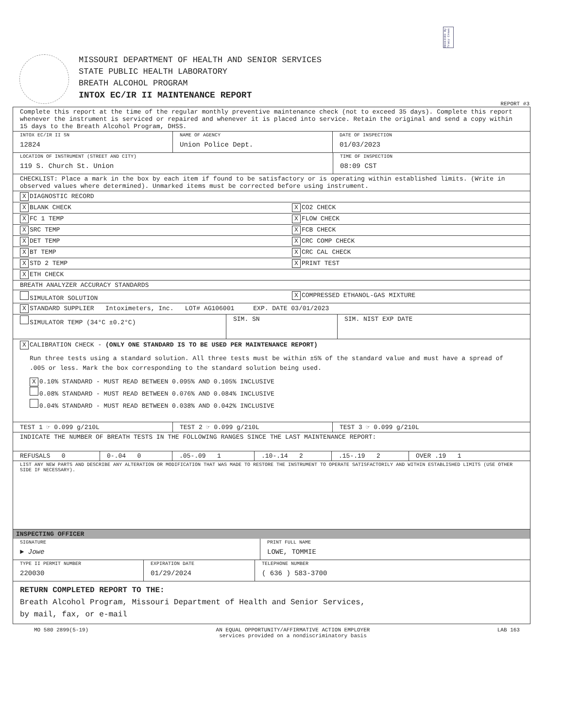RECEIVED By Tracy Crews
MISSOURI DEPARTMENT OF HEALTH AND SENIOR SERVICES
STATE PUBLIC HEALTH LABORATORY
BREATH ALCOHOL PROGRAM
INTOX EC/IR II MAINTENANCE REPORT
REPORT #3
Complete this report at the time of the regular monthly preventive maintenance check (not to exceed 35 days). Complete this report whenever the instrument is serviced or repaired and whenever it is placed into service. Retain the original and send a copy within 15 days to the Breath Alcohol Program, DHSS.
INTOX EC/IR II SN
12824
NAME OF AGENCY
Union Police Dept.
DATE OF INSPECTION
01/03/2023
LOCATION OF INSTRUMENT (STREET AND CITY)
119 S. Church St. Union
TIME OF INSPECTION
08:09 CST
CHECKLIST: Place a mark in the box by each item if found to be satisfactory or is operating within established limits. (Write in observed values where determined). Unmarked items must be corrected before using instrument.
X DIAGNOSTIC RECORD
X BLANK CHECK
X CO2 CHECK
X FC 1 TEMP
X FLOW CHECK
X SRC TEMP
X FCB CHECK
X DET TEMP
X CRC COMP CHECK
X BT TEMP
X CRC CAL CHECK
X STD 2 TEMP
X PRINT TEST
X ETH CHECK
BREATH ANALYZER ACCURACY STANDARDS
SIMULATOR SOLUTION
X COMPRESSED ETHANOL-GAS MIXTURE
X STANDARD SUPPLIER Intoximeters, Inc. LOT# AG106001 EXP. DATE 03/01/2023
SIMULATOR TEMP (34°C ±0.2°C) SIM. SN SIM. NIST EXP DATE
X CALIBRATION CHECK - (ONLY ONE STANDARD IS TO BE USED PER MAINTENANCE REPORT)
Run three tests using a standard solution. All three tests must be within ±5% of the standard value and must have a spread of .005 or less. Mark the box corresponding to the standard solution being used.
X 0.10% STANDARD - MUST READ BETWEEN 0.095% AND 0.105% INCLUSIVE
0.08% STANDARD - MUST READ BETWEEN 0.076% AND 0.084% INCLUSIVE
0.04% STANDARD - MUST READ BETWEEN 0.038% AND 0.042% INCLUSIVE
TEST 1 ☞ 0.099 g/210L TEST 2 ☞ 0.099 g/210L TEST 3 ☞ 0.099 g/210L
INDICATE THE NUMBER OF BREATH TESTS IN THE FOLLOWING RANGES SINCE THE LAST MAINTENANCE REPORT:
REFUSALS 0 0-.04 0 .05-.09 1 .10-.14 2 .15-.19 2 OVER .19 1
LIST ANY NEW PARTS AND DESCRIBE ANY ALTERATION OR MODIFICATION THAT WAS MADE TO RESTORE THE INSTRUMENT TO OPERATE SATISFACTORILY AND WITHIN ESTABLISHED LIMITS (USE OTHER SIDE IF NECESSARY).
INSPECTING OFFICER
SIGNATURE
► Jowe
PRINT FULL NAME
LOWE, TOMMIE
TYPE II PERMIT NUMBER
220030
EXPIRATION DATE
01/29/2024
TELEPHONE NUMBER
( 636 ) 583-3700
RETURN COMPLETED REPORT TO THE:
Breath Alcohol Program, Missouri Department of Health and Senior Services,
by mail, fax, or e-mail
MO 580 2899(5-19) AN EQUAL OPPORTUNITY/AFFIRMATIVE ACTION EMPLOYER
services provided on a nondiscriminatory basis LAB 163